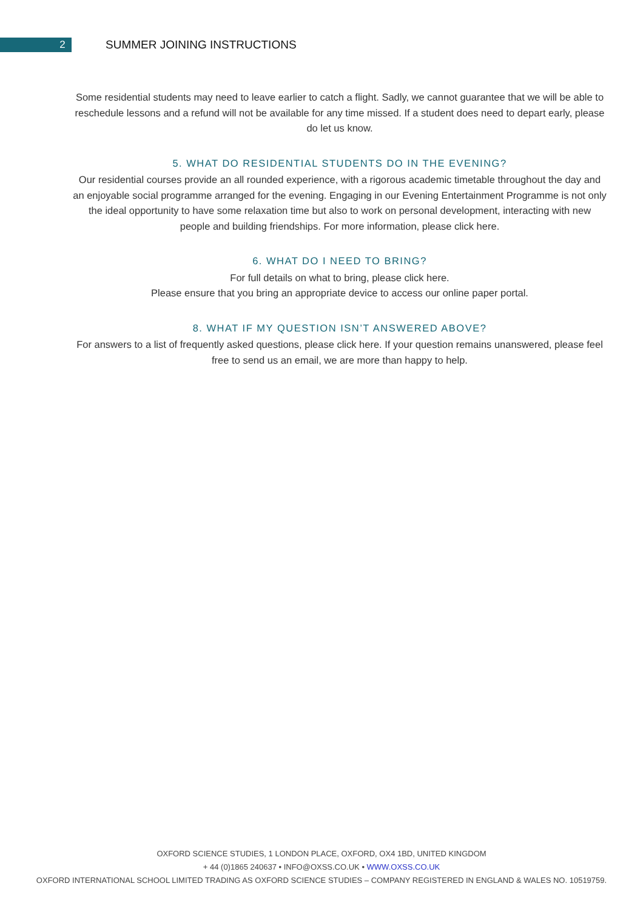2
SUMMER JOINING INSTRUCTIONS
Some residential students may need to leave earlier to catch a flight. Sadly, we cannot guarantee that we will be able to reschedule lessons and a refund will not be available for any time missed. If a student does need to depart early, please do let us know.
5. WHAT DO RESIDENTIAL STUDENTS DO IN THE EVENING?
Our residential courses provide an all rounded experience, with a rigorous academic timetable throughout the day and an enjoyable social programme arranged for the evening. Engaging in our Evening Entertainment Programme is not only the ideal opportunity to have some relaxation time but also to work on personal development, interacting with new people and building friendships. For more information, please click here.
6. WHAT DO I NEED TO BRING?
For full details on what to bring, please click here.
Please ensure that you bring an appropriate device to access our online paper portal.
8. WHAT IF MY QUESTION ISN’T ANSWERED ABOVE?
For answers to a list of frequently asked questions, please click here. If your question remains unanswered, please feel free to send us an email, we are more than happy to help.
OXFORD SCIENCE STUDIES, 1 LONDON PLACE, OXFORD, OX4 1BD, UNITED KINGDOM
+ 44 (0)1865 240637 • INFO@OXSS.CO.UK • WWW.OXSS.CO.UK
OXFORD INTERNATIONAL SCHOOL LIMITED TRADING AS OXFORD SCIENCE STUDIES – COMPANY REGISTERED IN ENGLAND & WALES NO. 10519759.